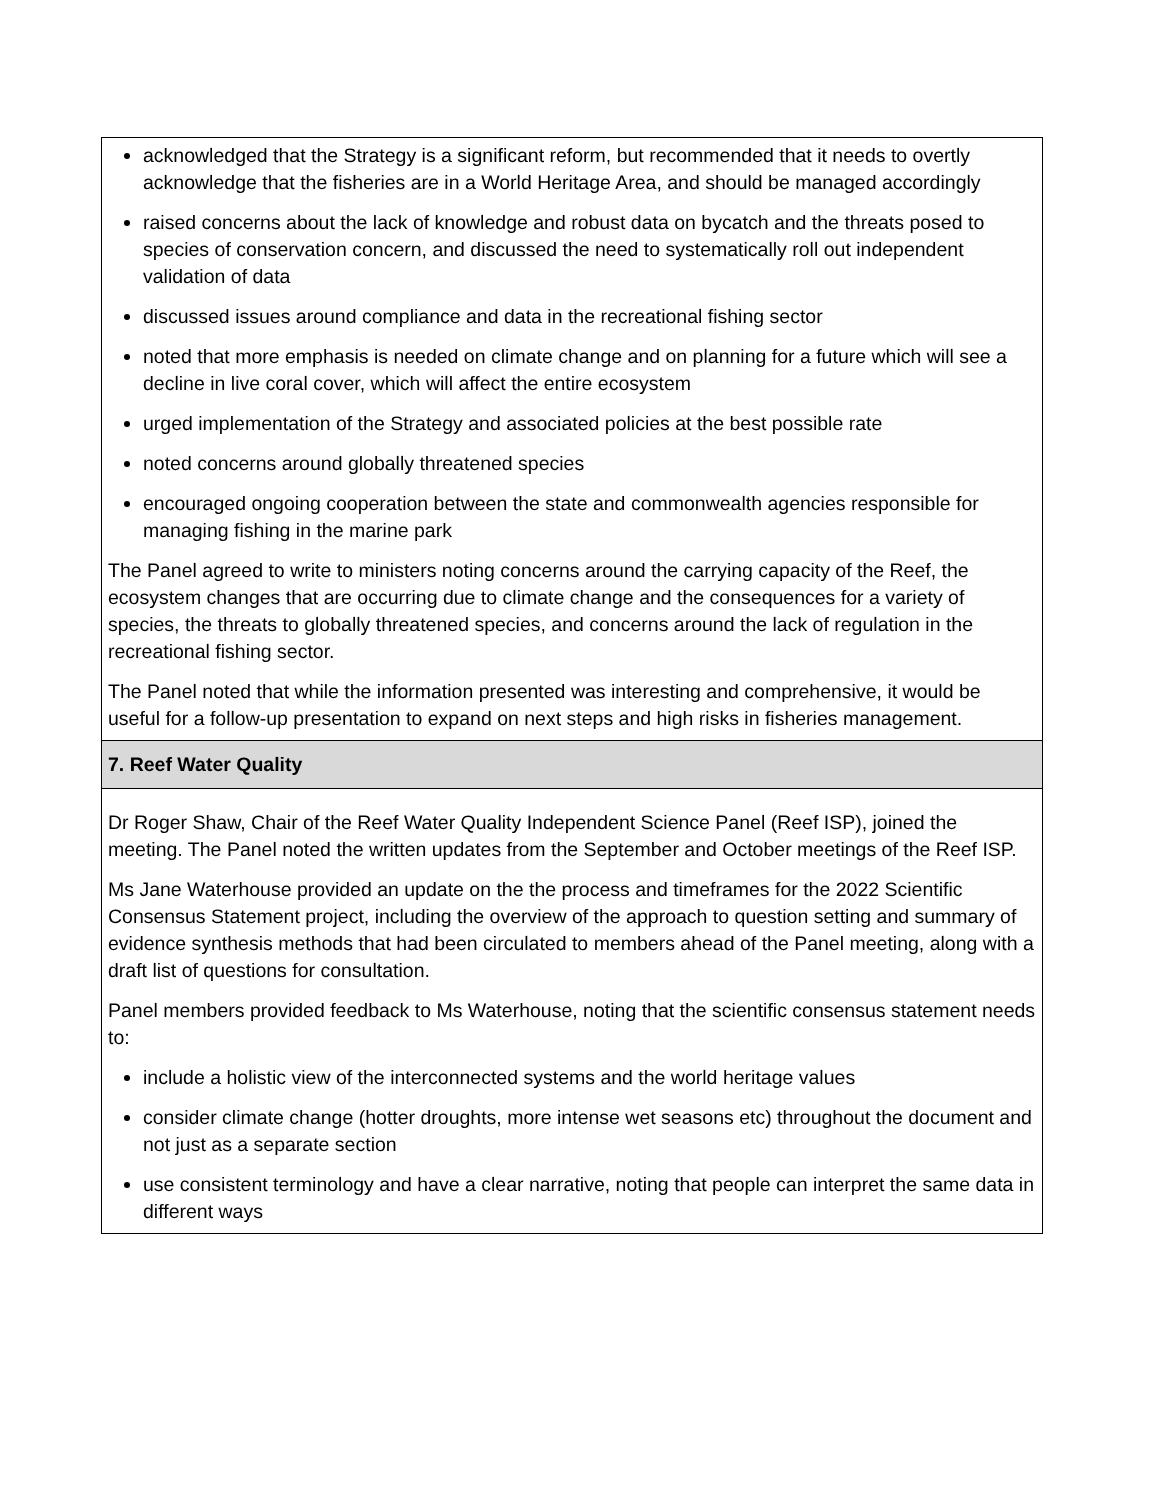| acknowledged that the Strategy is a significant reform, but recommended that it needs to overtly acknowledge that the fisheries are in a World Heritage Area, and should be managed accordingly raised concerns about the lack of knowledge and robust data on bycatch and the threats posed to species of conservation concern, and discussed the need to systematically roll out independent validation of data discussed issues around compliance and data in the recreational fishing sector noted that more emphasis is needed on climate change and on planning for a future which will see a decline in live coral cover, which will affect the entire ecosystem urged implementation of the Strategy and associated policies at the best possible rate noted concerns around globally threatened species encouraged ongoing cooperation between the state and commonwealth agencies responsible for managing fishing in the marine park The Panel agreed to write to ministers noting concerns around the carrying capacity of the Reef, the ecosystem changes that are occurring due to climate change and the consequences for a variety of species, the threats to globally threatened species, and concerns around the lack of regulation in the recreational fishing sector. The Panel noted that while the information presented was interesting and comprehensive, it would be useful for a follow-up presentation to expand on next steps and high risks in fisheries management. |
| 7. Reef Water Quality |
| Dr Roger Shaw, Chair of the Reef Water Quality Independent Science Panel (Reef ISP), joined the meeting. The Panel noted the written updates from the September and October meetings of the Reef ISP. Ms Jane Waterhouse provided an update on the the process and timeframes for the 2022 Scientific Consensus Statement project, including the overview of the approach to question setting and summary of evidence synthesis methods that had been circulated to members ahead of the Panel meeting, along with a draft list of questions for consultation. Panel members provided feedback to Ms Waterhouse, noting that the scientific consensus statement needs to: include a holistic view of the interconnected systems and the world heritage values consider climate change (hotter droughts, more intense wet seasons etc) throughout the document and not just as a separate section use consistent terminology and have a clear narrative, noting that people can interpret the same data in different ways |